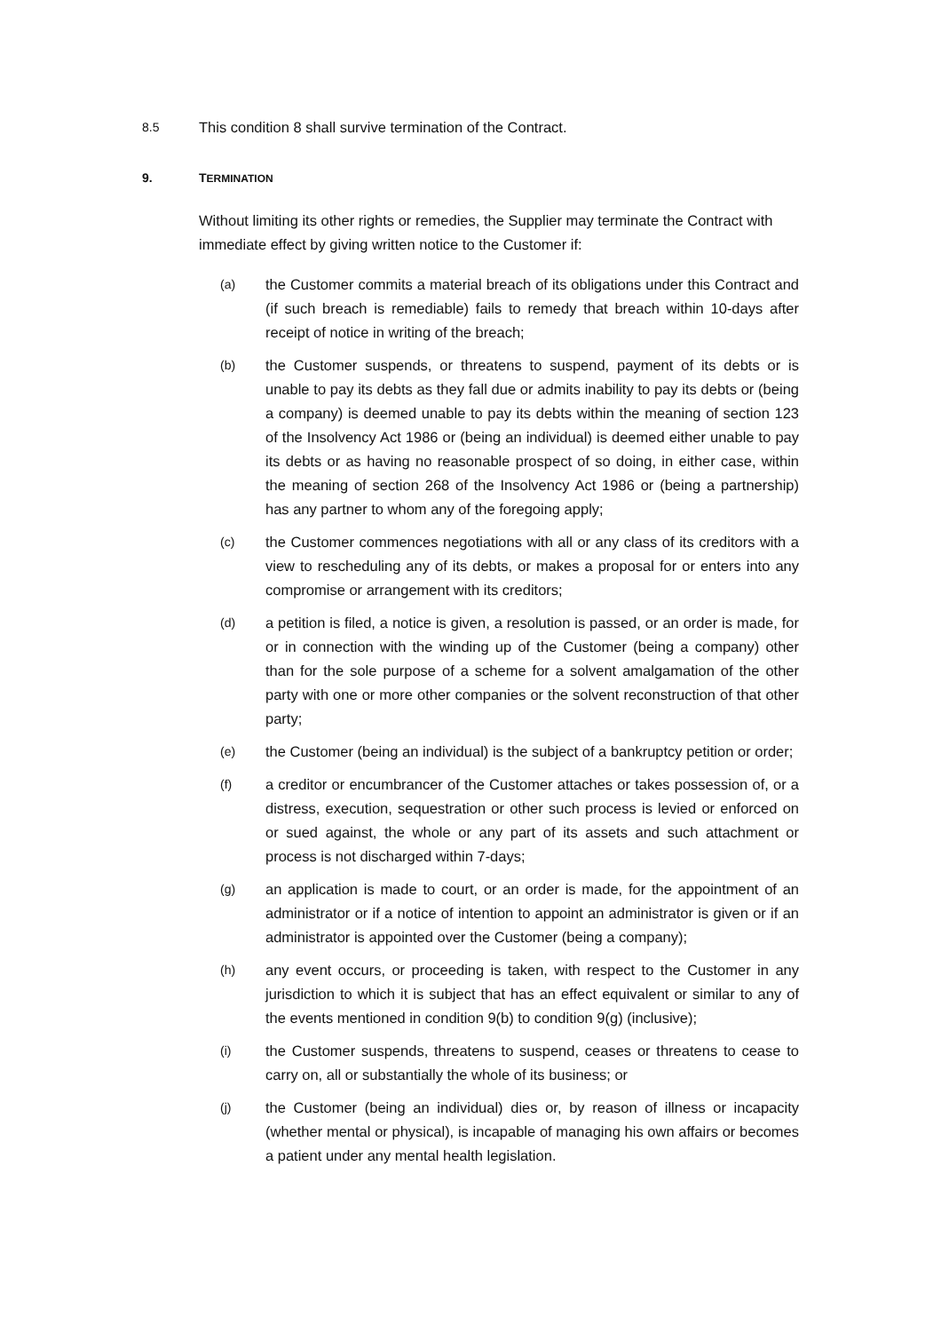8.5
This condition 8 shall survive termination of the Contract.
9. TERMINATION
Without limiting its other rights or remedies, the Supplier may terminate the Contract with immediate effect by giving written notice to the Customer if:
(a)
the Customer commits a material breach of its obligations under this Contract and (if such breach is remediable) fails to remedy that breach within 10-days after receipt of notice in writing of the breach;
(b)
the Customer suspends, or threatens to suspend, payment of its debts or is unable to pay its debts as they fall due or admits inability to pay its debts or (being a company) is deemed unable to pay its debts within the meaning of section 123 of the Insolvency Act 1986 or (being an individual) is deemed either unable to pay its debts or as having no reasonable prospect of so doing, in either case, within the meaning of section 268 of the Insolvency Act 1986 or (being a partnership) has any partner to whom any of the foregoing apply;
(c)
the Customer commences negotiations with all or any class of its creditors with a view to rescheduling any of its debts, or makes a proposal for or enters into any compromise or arrangement with its creditors;
(d)
a petition is filed, a notice is given, a resolution is passed, or an order is made, for or in connection with the winding up of the Customer (being a company) other than for the sole purpose of a scheme for a solvent amalgamation of the other party with one or more other companies or the solvent reconstruction of that other party;
(e)
the Customer (being an individual) is the subject of a bankruptcy petition or order;
(f)
a creditor or encumbrancer of the Customer attaches or takes possession of, or a distress, execution, sequestration or other such process is levied or enforced on or sued against, the whole or any part of its assets and such attachment or process is not discharged within 7-days;
(g)
an application is made to court, or an order is made, for the appointment of an administrator or if a notice of intention to appoint an administrator is given or if an administrator is appointed over the Customer (being a company);
(h)
any event occurs, or proceeding is taken, with respect to the Customer in any jurisdiction to which it is subject that has an effect equivalent or similar to any of the events mentioned in condition 9(b) to condition 9(g) (inclusive);
(i)
the Customer suspends, threatens to suspend, ceases or threatens to cease to carry on, all or substantially the whole of its business; or
(j)
the Customer (being an individual) dies or, by reason of illness or incapacity (whether mental or physical), is incapable of managing his own affairs or becomes a patient under any mental health legislation.